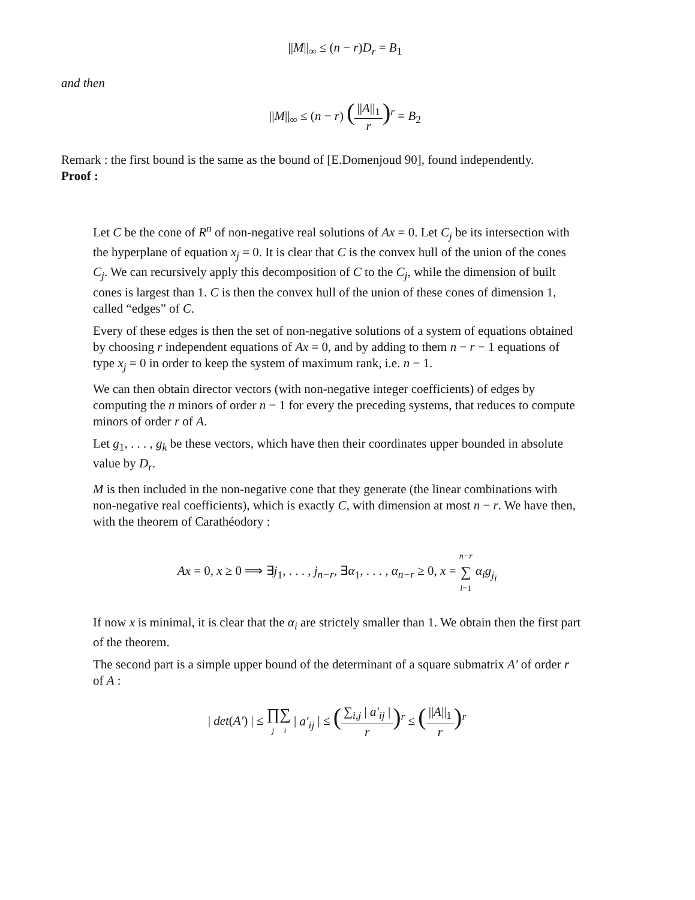||M||<sub>∞</sub> ≤ (n − r)D<sub>r</sub> = B<sub>1</sub>
and then
||M||<sub>∞</sub> ≤ (n − r) (||A||<sub>1</sub> r)<sup>r</sup> = B<sub>2</sub>
Remark : the first bound is the same as the bound of [E.Domenjoud 90], found independently.
Proof :
Let C be the cone of R<sup>n</sup> of non-negative real solutions of Ax = 0. Let C<sub>j</sub> be its intersection with the hyperplane of equation x<sub>j</sub> = 0. It is clear that C is the convex hull of the union of the cones C<sub>j</sub>. We can recursively apply this decomposition of C to the C<sub>j</sub>, while the dimension of built cones is largest than 1. C is then the convex hull of the union of these cones of dimension 1, called “edges” of C.
Every of these edges is then the set of non-negative solutions of a system of equations obtained by choosing r independent equations of Ax = 0, and by adding to them n − r − 1 equations of type x<sub>j</sub> = 0 in order to keep the system of maximum rank, i.e. n − 1.
We can then obtain director vectors (with non-negative integer coefficients) of edges by computing the n minors of order n − 1 for every the preceding systems, that reduces to compute minors of order r of A.
Let g<sub>1</sub>, . . . , g<sub>k</sub> be these vectors, which have then their coordinates upper bounded in absolute value by D<sub>r</sub>.
M is then included in the non-negative cone that they generate (the linear combinations with non-negative real coefficients), which is exactly C, with dimension at most n − r. We have then, with the theorem of Carathéodory :
Ax = 0, x ≥ 0 ⟹ ∃j<sub>1</sub>, . . . , j<sub>n−r</sub>, ∃α<sub>1</sub>, . . . , α<sub>n−r</sub> ≥ 0, x = n−r ∑ l=1 α<sub>i</sub>g<sub>j<sub>i</sub></sub>
If now x is minimal, it is clear that the α<sub>i</sub> are strictely smaller than 1. We obtain then the first part of the theorem.
The second part is a simple upper bound of the determinant of a square submatrix A′ of order r of A :
| det(A′) | ≤ ∏ j∑ i | a′<sub>ij</sub> | ≤ (∑<sub>i,j</sub> | a′<sub>ij</sub> | r)<sup>r</sup> ≤ (||A||<sub>1</sub> r)<sup>r</sup>